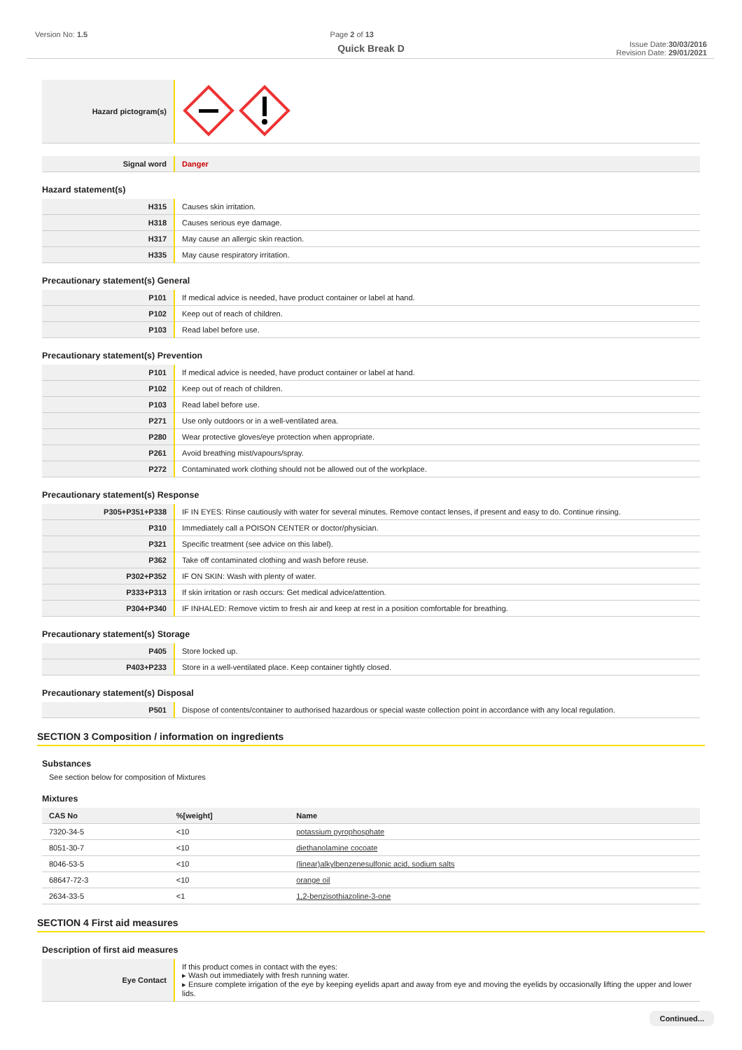Version No: 1.5 Page 2 of 13 Issue Date:30/03/2016
Revision Date: 29/01/2021
Quick Break D
| Hazard pictogram(s) | |
| Signal word | Danger |
Hazard statement(s)
| H315 | Causes skin irritation. |
| H318 | Causes serious eye damage. |
| H317 | May cause an allergic skin reaction. |
| H335 | May cause respiratory irritation. |
Precautionary statement(s) General
| P101 | If medical advice is needed, have product container or label at hand. |
| P102 | Keep out of reach of children. |
| P103 | Read label before use. |
Precautionary statement(s) Prevention
| P101 | If medical advice is needed, have product container or label at hand. |
| P102 | Keep out of reach of children. |
| P103 | Read label before use. |
| P271 | Use only outdoors or in a well-ventilated area. |
| P280 | Wear protective gloves/eye protection when appropriate. |
| P261 | Avoid breathing mist/vapours/spray. |
| P272 | Contaminated work clothing should not be allowed out of the workplace. |
Precautionary statement(s) Response
| P305+P351+P338 | IF IN EYES: Rinse cautiously with water for several minutes. Remove contact lenses, if present and easy to do. Continue rinsing. |
| P310 | Immediately call a POISON CENTER or doctor/physician. |
| P321 | Specific treatment (see advice on this label). |
| P362 | Take off contaminated clothing and wash before reuse. |
| P302+P352 | IF ON SKIN: Wash with plenty of water. |
| P333+P313 | If skin irritation or rash occurs: Get medical advice/attention. |
| P304+P340 | IF INHALED: Remove victim to fresh air and keep at rest in a position comfortable for breathing. |
Precautionary statement(s) Storage
| P405 | Store locked up. |
| P403+P233 | Store in a well-ventilated place. Keep container tightly closed. |
Precautionary statement(s) Disposal
| P501 | Dispose of contents/container to authorised hazardous or special waste collection point in accordance with any local regulation. |
SECTION 3 Composition / information on ingredients
Substances
See section below for composition of Mixtures
Mixtures
| CAS No | %[weight] | Name |
| --- | --- | --- |
| 7320-34-5 | <10 | potassium pyrophosphate |
| 8051-30-7 | <10 | diethanolamine cocoate |
| 8046-53-5 | <10 | (linear)alkylbenzenesulfonic acid, sodium salts |
| 68647-72-3 | <10 | orange oil |
| 2634-33-5 | <1 | 1,2-benzisothiazoline-3-one |
SECTION 4 First aid measures
Description of first aid measures
| Eye Contact | If this product comes in contact with the eyes: ▸ Wash out immediately with fresh running water. ▸ Ensure complete irrigation of the eye by keeping eyelids apart and away from eye and moving the eyelids by occasionally lifting the upper and lower lids. |
Continued...